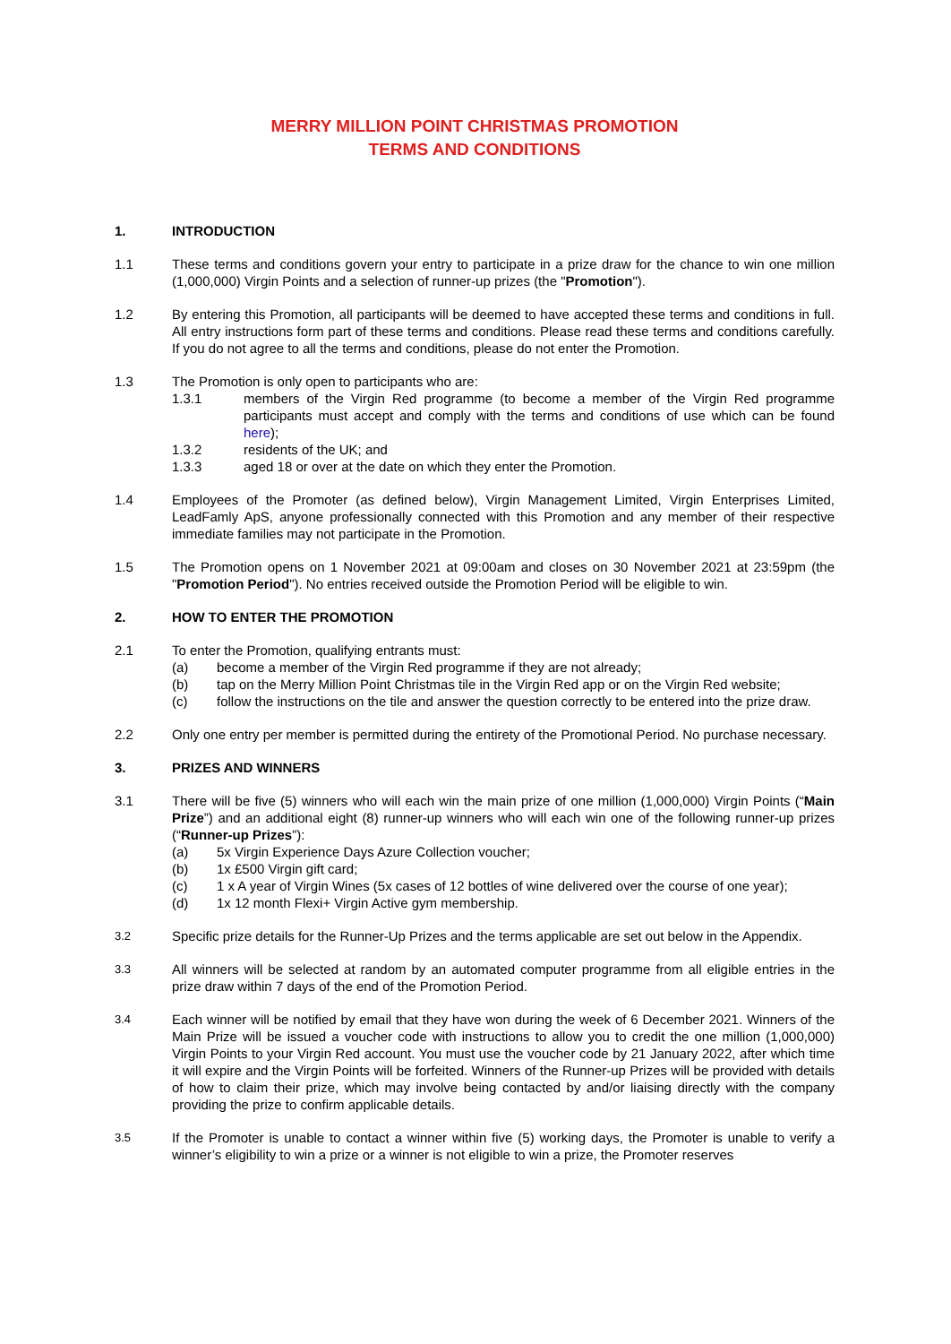MERRY MILLION POINT CHRISTMAS PROMOTION
TERMS AND CONDITIONS
1. INTRODUCTION
1.1 These terms and conditions govern your entry to participate in a prize draw for the chance to win one million (1,000,000) Virgin Points and a selection of runner-up prizes (the "Promotion").
1.2 By entering this Promotion, all participants will be deemed to have accepted these terms and conditions in full. All entry instructions form part of these terms and conditions. Please read these terms and conditions carefully. If you do not agree to all the terms and conditions, please do not enter the Promotion.
1.3 The Promotion is only open to participants who are:
1.3.1 members of the Virgin Red programme (to become a member of the Virgin Red programme participants must accept and comply with the terms and conditions of use which can be found here);
1.3.2 residents of the UK; and
1.3.3 aged 18 or over at the date on which they enter the Promotion.
1.4 Employees of the Promoter (as defined below), Virgin Management Limited, Virgin Enterprises Limited, LeadFamly ApS, anyone professionally connected with this Promotion and any member of their respective immediate families may not participate in the Promotion.
1.5 The Promotion opens on 1 November 2021 at 09:00am and closes on 30 November 2021 at 23:59pm (the "Promotion Period"). No entries received outside the Promotion Period will be eligible to win.
2. HOW TO ENTER THE PROMOTION
2.1 To enter the Promotion, qualifying entrants must:
(a) become a member of the Virgin Red programme if they are not already;
(b) tap on the Merry Million Point Christmas tile in the Virgin Red app or on the Virgin Red website;
(c) follow the instructions on the tile and answer the question correctly to be entered into the prize draw.
2.2 Only one entry per member is permitted during the entirety of the Promotional Period. No purchase necessary.
3. PRIZES AND WINNERS
3.1 There will be five (5) winners who will each win the main prize of one million (1,000,000) Virgin Points (“Main Prize”) and an additional eight (8) runner-up winners who will each win one of the following runner-up prizes (“Runner-up Prizes”):
(a) 5x Virgin Experience Days Azure Collection voucher;
(b) 1x £500 Virgin gift card;
(c) 1 x A year of Virgin Wines (5x cases of 12 bottles of wine delivered over the course of one year);
(d) 1x 12 month Flexi+ Virgin Active gym membership.
3.2
Specific prize details for the Runner-Up Prizes and the terms applicable are set out below in the Appendix.
3.3
All winners will be selected at random by an automated computer programme from all eligible entries in the prize draw within 7 days of the end of the Promotion Period.
3.4
Each winner will be notified by email that they have won during the week of 6 December 2021. Winners of the Main Prize will be issued a voucher code with instructions to allow you to credit the one million (1,000,000) Virgin Points to your Virgin Red account. You must use the voucher code by 21 January 2022, after which time it will expire and the Virgin Points will be forfeited. Winners of the Runner-up Prizes will be provided with details of how to claim their prize, which may involve being contacted by and/or liaising directly with the company providing the prize to confirm applicable details.
3.5
If the Promoter is unable to contact a winner within five (5) working days, the Promoter is unable to verify a winner’s eligibility to win a prize or a winner is not eligible to win a prize, the Promoter reserves